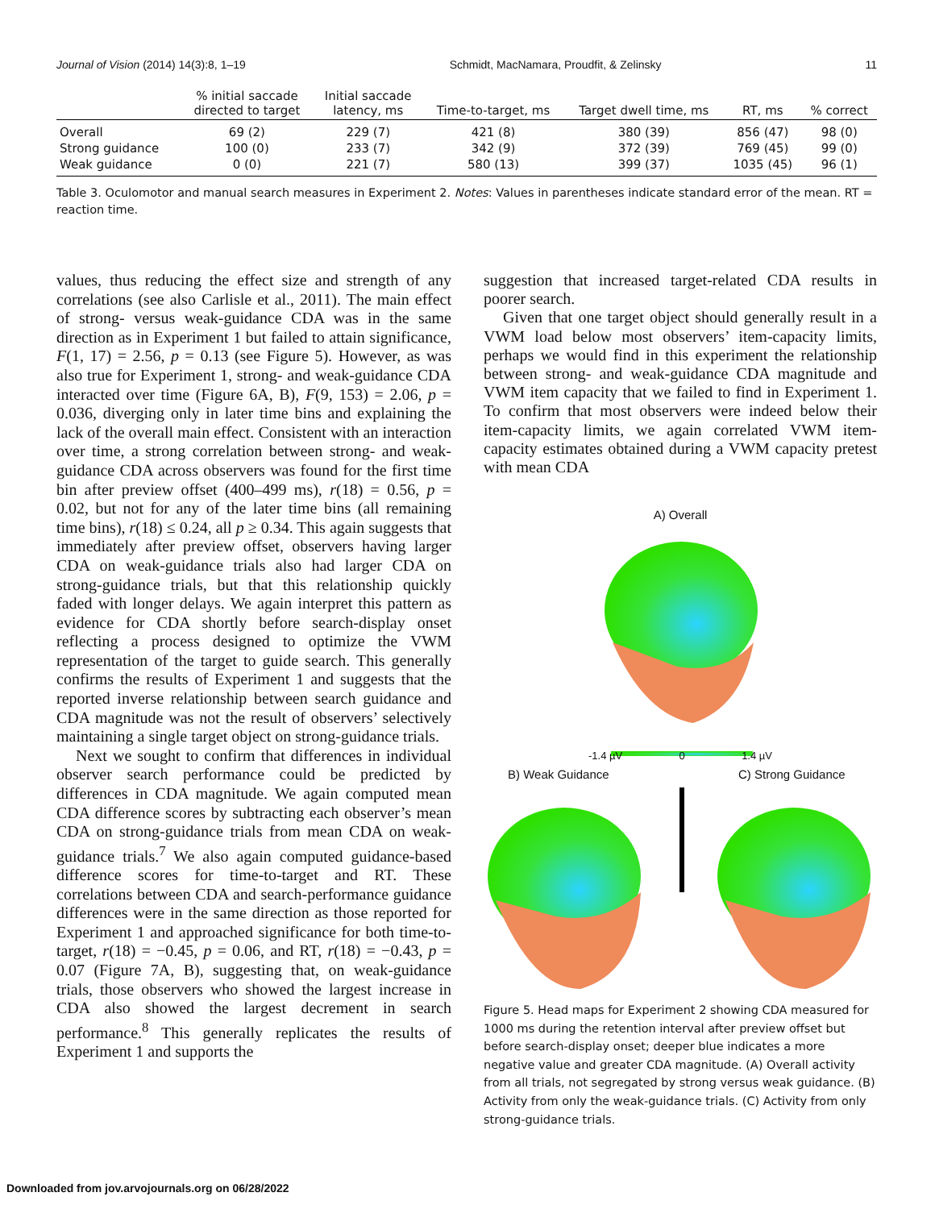Journal of Vision (2014) 14(3):8, 1–19 Schmidt, MacNamara, Proudfit, & Zelinsky 11
| | % initial saccade directed to target | Initial saccade latency, ms | Time-to-target, ms | Target dwell time, ms | RT, ms | % correct |
| --- | --- | --- | --- | --- | --- | --- |
| Overall | 69 (2) | 229 (7) | 421 (8) | 380 (39) | 856 (47) | 98 (0) |
| Strong guidance | 100 (0) | 233 (7) | 342 (9) | 372 (39) | 769 (45) | 99 (0) |
| Weak guidance | 0 (0) | 221 (7) | 580 (13) | 399 (37) | 1035 (45) | 96 (1) |
Table 3. Oculomotor and manual search measures in Experiment 2. Notes: Values in parentheses indicate standard error of the mean. RT = reaction time.
values, thus reducing the effect size and strength of any correlations (see also Carlisle et al., 2011). The main effect of strong- versus weak-guidance CDA was in the same direction as in Experiment 1 but failed to attain significance, F(1, 17) = 2.56, p = 0.13 (see Figure 5). However, as was also true for Experiment 1, strong- and weak-guidance CDA interacted over time (Figure 6A, B), F(9, 153) = 2.06, p = 0.036, diverging only in later time bins and explaining the lack of the overall main effect. Consistent with an interaction over time, a strong correlation between strong- and weak-guidance CDA across observers was found for the first time bin after preview offset (400–499 ms), r(18) = 0.56, p = 0.02, but not for any of the later time bins (all remaining time bins), r(18) ≤ 0.24, all p ≥ 0.34. This again suggests that immediately after preview offset, observers having larger CDA on weak-guidance trials also had larger CDA on strong-guidance trials, but that this relationship quickly faded with longer delays. We again interpret this pattern as evidence for CDA shortly before search-display onset reflecting a process designed to optimize the VWM representation of the target to guide search. This generally confirms the results of Experiment 1 and suggests that the reported inverse relationship between search guidance and CDA magnitude was not the result of observers’ selectively maintaining a single target object on strong-guidance trials.
Next we sought to confirm that differences in individual observer search performance could be predicted by differences in CDA magnitude. We again computed mean CDA difference scores by subtracting each observer’s mean CDA on strong-guidance trials from mean CDA on weak-guidance trials.<sup>7</sup> We also again computed guidance-based difference scores for time-to-target and RT. These correlations between CDA and search-performance guidance differences were in the same direction as those reported for Experiment 1 and approached significance for both time-to-target, r(18) = −0.45, p = 0.06, and RT, r(18) = −0.43, p = 0.07 (Figure 7A, B), suggesting that, on weak-guidance trials, those observers who showed the largest increase in CDA also showed the largest decrement in search performance.<sup>8</sup> This generally replicates the results of Experiment 1 and supports the
suggestion that increased target-related CDA results in poorer search.
Given that one target object should generally result in a VWM load below most observers’ item-capacity limits, perhaps we would find in this experiment the relationship between strong- and weak-guidance CDA magnitude and VWM item capacity that we failed to find in Experiment 1. To confirm that most observers were indeed below their item-capacity limits, we again correlated VWM item-capacity estimates obtained during a VWM capacity pretest with mean CDA
A) Overall
-1.4 µV 0 1.4 µV
B) Weak Guidance C) Strong Guidance
Figure 5. Head maps for Experiment 2 showing CDA measured for 1000 ms during the retention interval after preview offset but before search-display onset; deeper blue indicates a more negative value and greater CDA magnitude. (A) Overall activity from all trials, not segregated by strong versus weak guidance. (B) Activity from only the weak-guidance trials. (C) Activity from only strong-guidance trials.
Downloaded from jov.arvojournals.org on 06/28/2022